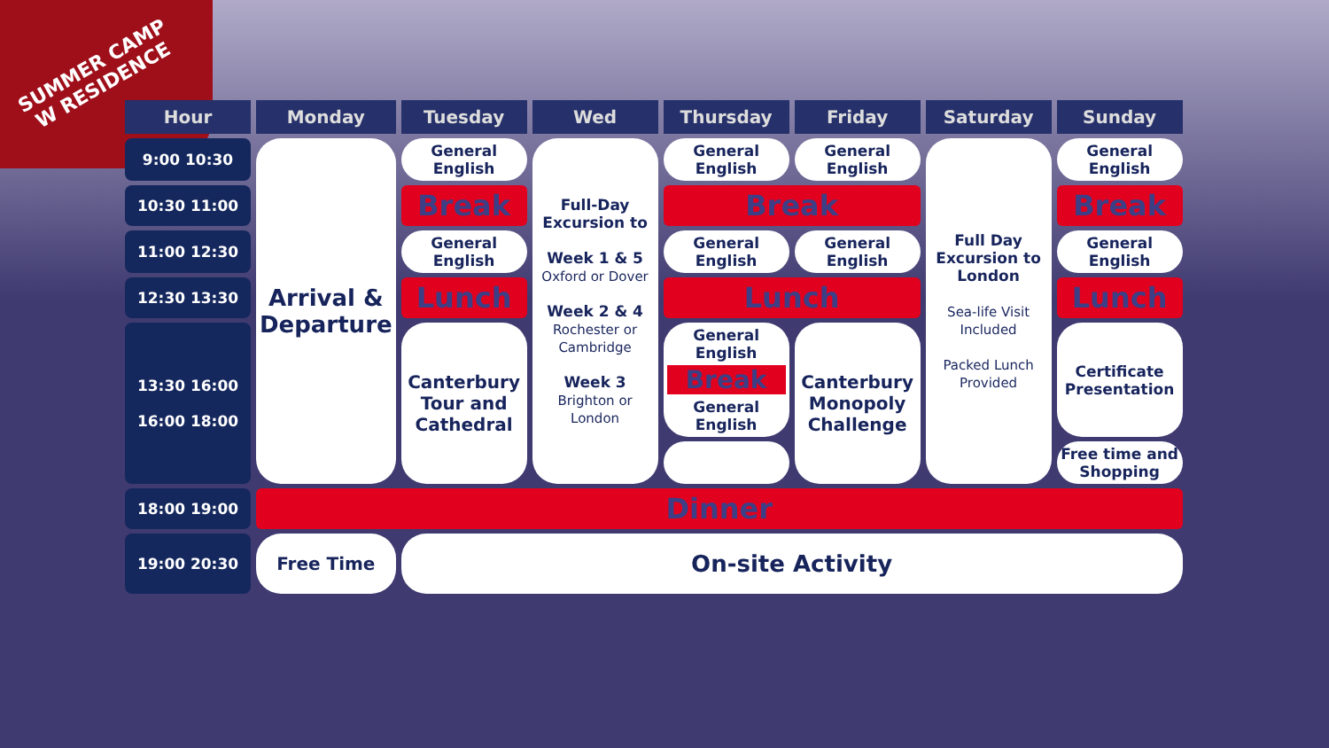SUMMER CAMP W RESIDENCE
| Hour | Monday | Tuesday | Wed | Thursday | Friday | Saturday | Sunday |
| --- | --- | --- | --- | --- | --- | --- | --- |
| 9:00 10:30 | Arrival & Departure | General English | Full-Day Excursion to Week 1 & 5 Oxford or Dover Week 2 & 4 Rochester or Cambridge Week 3 Brighton or London | General English | General English | Full Day Excursion to London Sea-life Visit Included Packed Lunch Provided | General English |
| 10:30 11:00 | | Break | | Break | | | Break |
| 11:00 12:30 | | General English | | General English | General English | | General English |
| 12:30 13:30 | | Lunch | | Lunch | | | Lunch |
| 13:30 16:00 16:00 18:00 | | Canterbury Tour and Cathedral | | General English Break General English | Canterbury Monopoly Challenge | | Certificate Presentation |
| | | | | | | | Free time and Shopping |
| 18:00 19:00 | Dinner | | | | | | |
| 19:00 20:30 | Free Time | On-site Activity | | | | | |